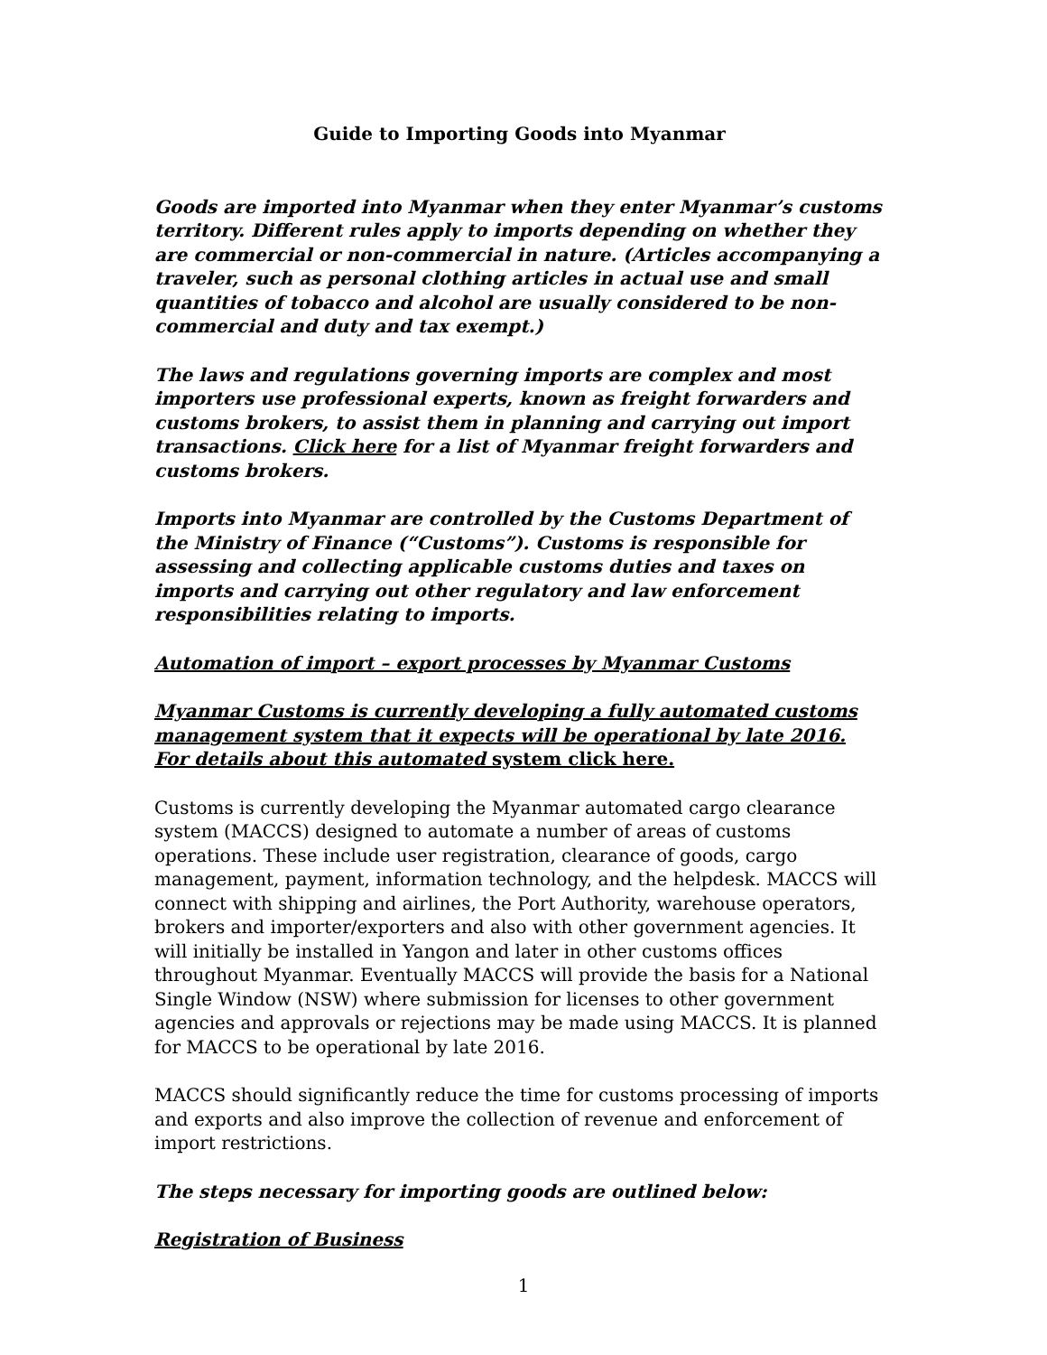Guide to Importing Goods into Myanmar
Goods are imported into Myanmar when they enter Myanmar’s customs territory. Different rules apply to imports depending on whether they are commercial or non-commercial in nature. (Articles accompanying a traveler, such as personal clothing articles in actual use and small quantities of tobacco and alcohol are usually considered to be non-commercial and duty and tax exempt.)
The laws and regulations governing imports are complex and most importers use professional experts, known as freight forwarders and customs brokers, to assist them in planning and carrying out import transactions. Click here for a list of Myanmar freight forwarders and customs brokers.
Imports into Myanmar are controlled by the Customs Department of the Ministry of Finance (“Customs”). Customs is responsible for assessing and collecting applicable customs duties and taxes on imports and carrying out other regulatory and law enforcement responsibilities relating to imports.
Automation of import – export processes by Myanmar Customs
Myanmar Customs is currently developing a fully automated customs management system that it expects will be operational by late 2016. For details about this automated system click here.
Customs is currently developing the Myanmar automated cargo clearance system (MACCS) designed to automate a number of areas of customs operations. These include user registration, clearance of goods, cargo management, payment, information technology, and the helpdesk. MACCS will connect with shipping and airlines, the Port Authority, warehouse operators, brokers and importer/exporters and also with other government agencies. It will initially be installed in Yangon and later in other customs offices throughout Myanmar. Eventually MACCS will provide the basis for a National Single Window (NSW) where submission for licenses to other government agencies and approvals or rejections may be made using MACCS. It is planned for MACCS to be operational by late 2016.
MACCS should significantly reduce the time for customs processing of imports and exports and also improve the collection of revenue and enforcement of import restrictions.
The steps necessary for importing goods are outlined below:
Registration of Business
1